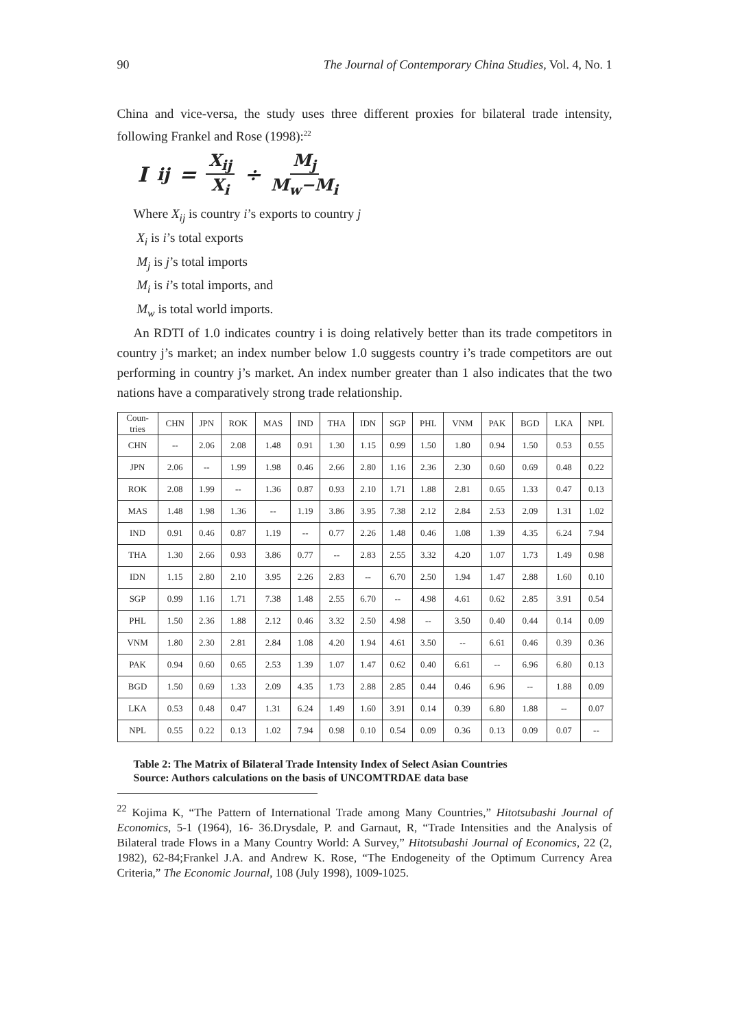90 The Journal of Contemporary China Studies, Vol. 4, No. 1
China and vice-versa, the study uses three different proxies for bilateral trade intensity, following Frankel and Rose (1998):<sup>22</sup>
I<sub>ij</sub> = X<sub>ij</sub> X<sub>i</sub> ÷ M<sub>j</sub> M<sub>w</sub>−M<sub>i</sub>
Where X<sub>ij</sub> is country i’s exports to country j
X<sub>i</sub> is i’s total exports
M<sub>j</sub> is j’s total imports
M<sub>i</sub> is i’s total imports, and
M<sub>w</sub> is total world imports.
An RDTI of 1.0 indicates country i is doing relatively better than its trade competitors in country j’s market; an index number below 1.0 suggests country i’s trade competitors are out performing in country j’s market. An index number greater than 1 also indicates that the two nations have a comparatively strong trade relationship.
| Coun- tries | CHN | JPN | ROK | MAS | IND | THA | IDN | SGP | PHL | VNM | PAK | BGD | LKA | NPL |
| --- | --- | --- | --- | --- | --- | --- | --- | --- | --- | --- | --- | --- | --- | --- |
| CHN | -- | 2.06 | 2.08 | 1.48 | 0.91 | 1.30 | 1.15 | 0.99 | 1.50 | 1.80 | 0.94 | 1.50 | 0.53 | 0.55 |
| JPN | 2.06 | -- | 1.99 | 1.98 | 0.46 | 2.66 | 2.80 | 1.16 | 2.36 | 2.30 | 0.60 | 0.69 | 0.48 | 0.22 |
| ROK | 2.08 | 1.99 | -- | 1.36 | 0.87 | 0.93 | 2.10 | 1.71 | 1.88 | 2.81 | 0.65 | 1.33 | 0.47 | 0.13 |
| MAS | 1.48 | 1.98 | 1.36 | -- | 1.19 | 3.86 | 3.95 | 7.38 | 2.12 | 2.84 | 2.53 | 2.09 | 1.31 | 1.02 |
| IND | 0.91 | 0.46 | 0.87 | 1.19 | -- | 0.77 | 2.26 | 1.48 | 0.46 | 1.08 | 1.39 | 4.35 | 6.24 | 7.94 |
| THA | 1.30 | 2.66 | 0.93 | 3.86 | 0.77 | -- | 2.83 | 2.55 | 3.32 | 4.20 | 1.07 | 1.73 | 1.49 | 0.98 |
| IDN | 1.15 | 2.80 | 2.10 | 3.95 | 2.26 | 2.83 | -- | 6.70 | 2.50 | 1.94 | 1.47 | 2.88 | 1.60 | 0.10 |
| SGP | 0.99 | 1.16 | 1.71 | 7.38 | 1.48 | 2.55 | 6.70 | -- | 4.98 | 4.61 | 0.62 | 2.85 | 3.91 | 0.54 |
| PHL | 1.50 | 2.36 | 1.88 | 2.12 | 0.46 | 3.32 | 2.50 | 4.98 | -- | 3.50 | 0.40 | 0.44 | 0.14 | 0.09 |
| VNM | 1.80 | 2.30 | 2.81 | 2.84 | 1.08 | 4.20 | 1.94 | 4.61 | 3.50 | -- | 6.61 | 0.46 | 0.39 | 0.36 |
| PAK | 0.94 | 0.60 | 0.65 | 2.53 | 1.39 | 1.07 | 1.47 | 0.62 | 0.40 | 6.61 | -- | 6.96 | 6.80 | 0.13 |
| BGD | 1.50 | 0.69 | 1.33 | 2.09 | 4.35 | 1.73 | 2.88 | 2.85 | 0.44 | 0.46 | 6.96 | -- | 1.88 | 0.09 |
| LKA | 0.53 | 0.48 | 0.47 | 1.31 | 6.24 | 1.49 | 1.60 | 3.91 | 0.14 | 0.39 | 6.80 | 1.88 | -- | 0.07 |
| NPL | 0.55 | 0.22 | 0.13 | 1.02 | 7.94 | 0.98 | 0.10 | 0.54 | 0.09 | 0.36 | 0.13 | 0.09 | 0.07 | -- |
Table 2: The Matrix of Bilateral Trade Intensity Index of Select Asian Countries
Source: Authors calculations on the basis of UNCOMTRDAE data base
<sup>22</sup> Kojima K, “The Pattern of International Trade among Many Countries,” Hitotsubashi Journal of Economics, 5-1 (1964), 16- 36.Drysdale, P. and Garnaut, R, “Trade Intensities and the Analysis of Bilateral trade Flows in a Many Country World: A Survey,” Hitotsubashi Journal of Economics, 22 (2, 1982), 62-84;Frankel J.A. and Andrew K. Rose, “The Endogeneity of the Optimum Currency Area Criteria,” The Economic Journal, 108 (July 1998), 1009-1025.